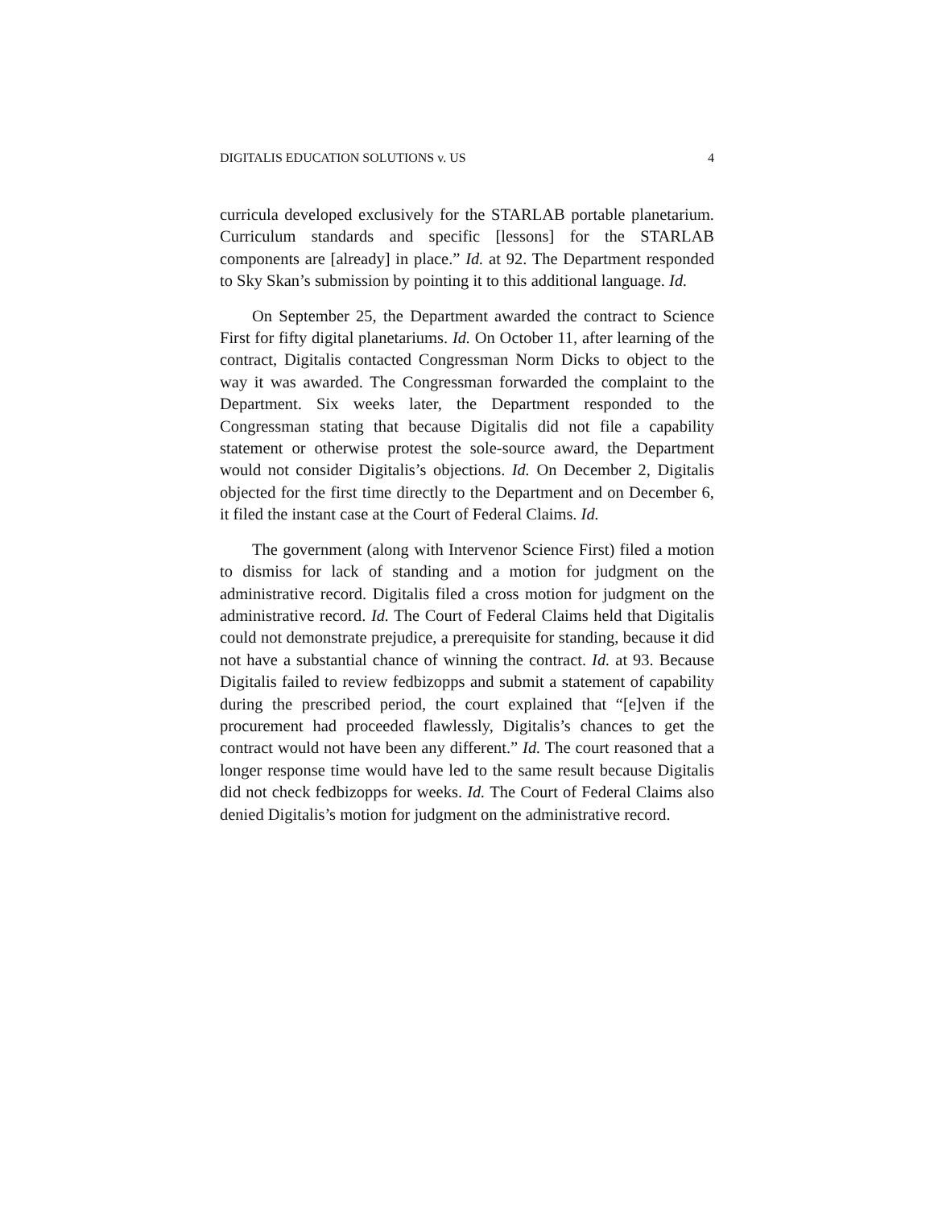DIGITALIS EDUCATION SOLUTIONS v. US 4
curricula developed exclusively for the STARLAB portable planetarium. Curriculum standards and specific [lessons] for the STARLAB components are [already] in place.” Id. at 92. The Department responded to Sky Skan’s submission by pointing it to this additional language. Id.
On September 25, the Department awarded the contract to Science First for fifty digital planetariums. Id. On October 11, after learning of the contract, Digitalis contacted Congressman Norm Dicks to object to the way it was awarded. The Congressman forwarded the complaint to the Department. Six weeks later, the Department responded to the Congressman stating that because Digitalis did not file a capability statement or otherwise protest the sole-source award, the Department would not consider Digitalis’s objections. Id. On December 2, Digitalis objected for the first time directly to the Department and on December 6, it filed the instant case at the Court of Federal Claims. Id.
The government (along with Intervenor Science First) filed a motion to dismiss for lack of standing and a motion for judgment on the administrative record. Digitalis filed a cross motion for judgment on the administrative record. Id. The Court of Federal Claims held that Digitalis could not demonstrate prejudice, a prerequisite for standing, because it did not have a substantial chance of winning the contract. Id. at 93. Because Digitalis failed to review fedbizopps and submit a statement of capability during the prescribed period, the court explained that “[e]ven if the procurement had proceeded flawlessly, Digitalis’s chances to get the contract would not have been any different.” Id. The court reasoned that a longer response time would have led to the same result because Digitalis did not check fedbizopps for weeks. Id. The Court of Federal Claims also denied Digitalis’s motion for judgment on the administrative record.